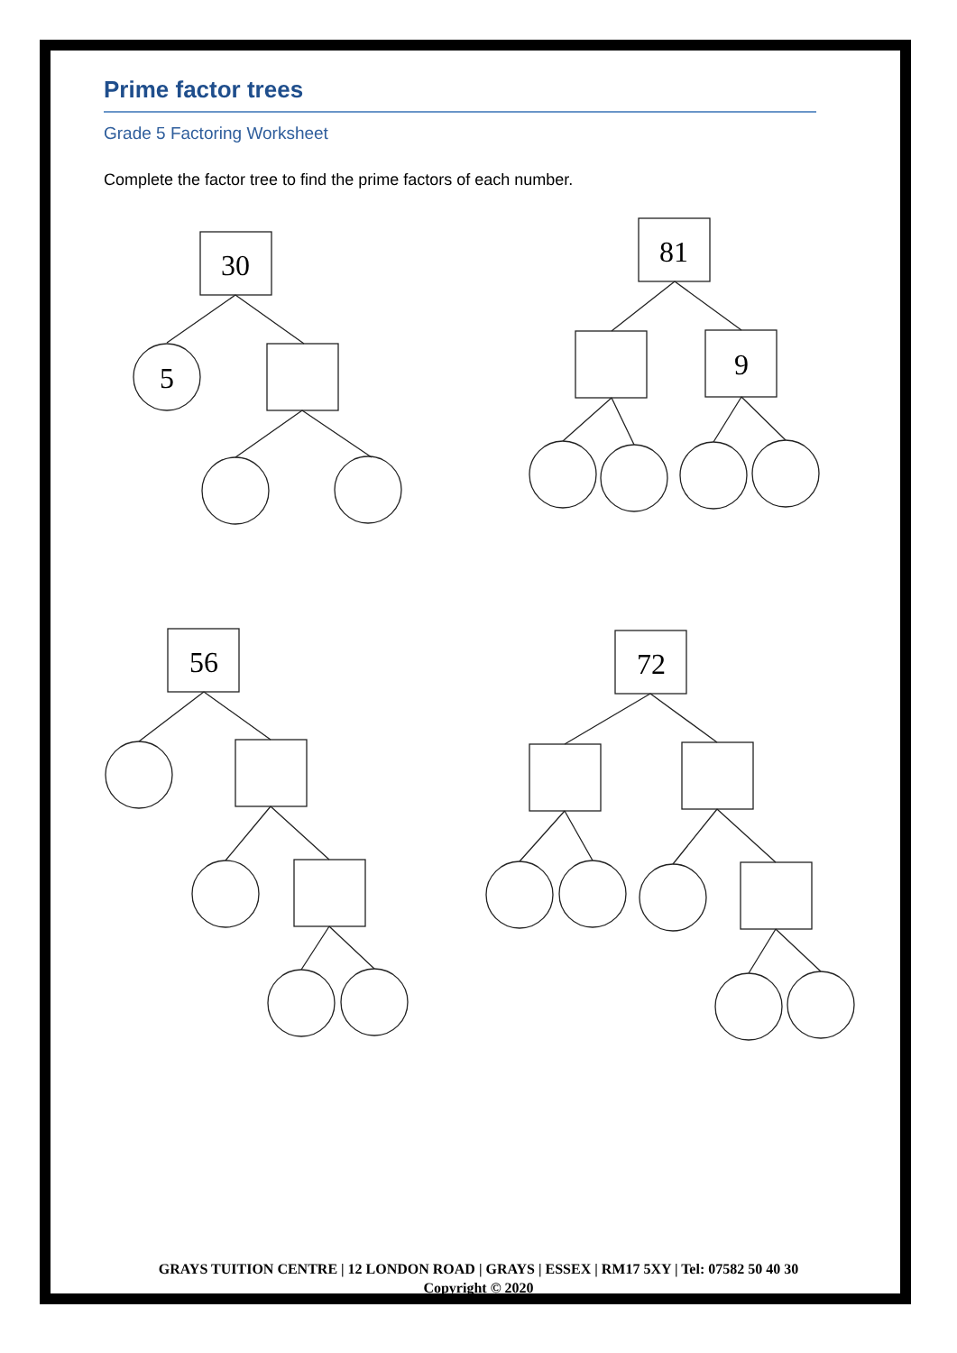Prime factor trees
Grade 5 Factoring Worksheet
Complete the factor tree to find the prime factors of each number.
30
5
81
9
56
72
GRAYS TUITION CENTRE | 12 LONDON ROAD | GRAYS | ESSEX | RM17 5XY | Tel: 07582 50 40 30
Copyright © 2020